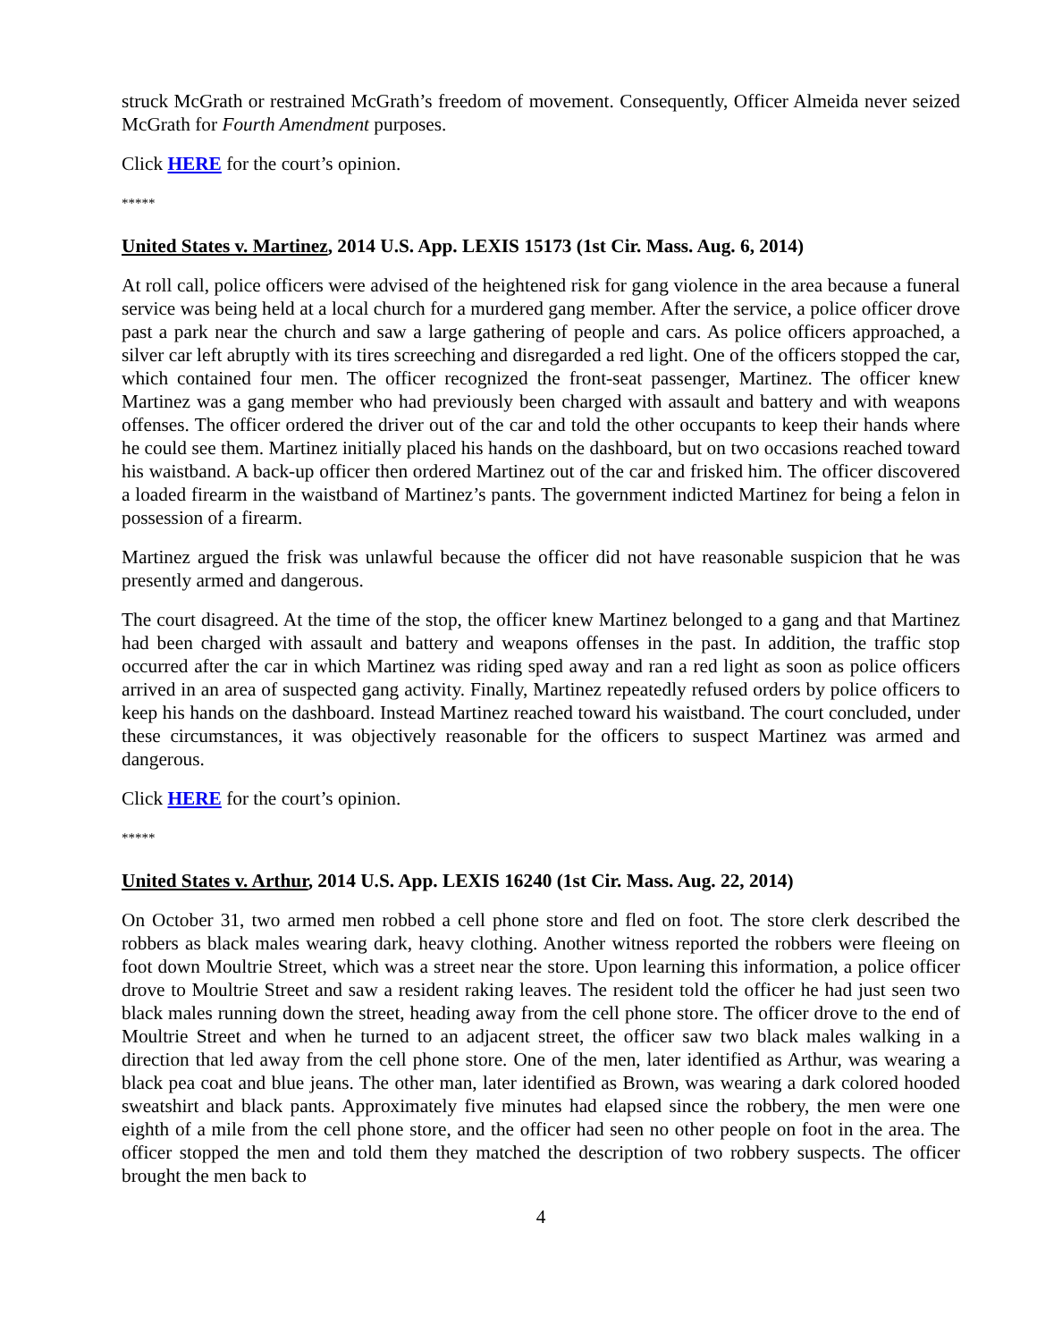struck McGrath or restrained McGrath’s freedom of movement. Consequently, Officer Almeida never seized McGrath for Fourth Amendment purposes.
Click HERE for the court’s opinion.
*****
United States v. Martinez, 2014 U.S. App. LEXIS 15173 (1st Cir. Mass. Aug. 6, 2014)
At roll call, police officers were advised of the heightened risk for gang violence in the area because a funeral service was being held at a local church for a murdered gang member. After the service, a police officer drove past a park near the church and saw a large gathering of people and cars. As police officers approached, a silver car left abruptly with its tires screeching and disregarded a red light. One of the officers stopped the car, which contained four men. The officer recognized the front-seat passenger, Martinez. The officer knew Martinez was a gang member who had previously been charged with assault and battery and with weapons offenses. The officer ordered the driver out of the car and told the other occupants to keep their hands where he could see them. Martinez initially placed his hands on the dashboard, but on two occasions reached toward his waistband. A back-up officer then ordered Martinez out of the car and frisked him. The officer discovered a loaded firearm in the waistband of Martinez’s pants. The government indicted Martinez for being a felon in possession of a firearm.
Martinez argued the frisk was unlawful because the officer did not have reasonable suspicion that he was presently armed and dangerous.
The court disagreed. At the time of the stop, the officer knew Martinez belonged to a gang and that Martinez had been charged with assault and battery and weapons offenses in the past. In addition, the traffic stop occurred after the car in which Martinez was riding sped away and ran a red light as soon as police officers arrived in an area of suspected gang activity. Finally, Martinez repeatedly refused orders by police officers to keep his hands on the dashboard. Instead Martinez reached toward his waistband. The court concluded, under these circumstances, it was objectively reasonable for the officers to suspect Martinez was armed and dangerous.
Click HERE for the court’s opinion.
*****
United States v. Arthur, 2014 U.S. App. LEXIS 16240 (1st Cir. Mass. Aug. 22, 2014)
On October 31, two armed men robbed a cell phone store and fled on foot. The store clerk described the robbers as black males wearing dark, heavy clothing. Another witness reported the robbers were fleeing on foot down Moultrie Street, which was a street near the store. Upon learning this information, a police officer drove to Moultrie Street and saw a resident raking leaves. The resident told the officer he had just seen two black males running down the street, heading away from the cell phone store. The officer drove to the end of Moultrie Street and when he turned to an adjacent street, the officer saw two black males walking in a direction that led away from the cell phone store. One of the men, later identified as Arthur, was wearing a black pea coat and blue jeans. The other man, later identified as Brown, was wearing a dark colored hooded sweatshirt and black pants. Approximately five minutes had elapsed since the robbery, the men were one eighth of a mile from the cell phone store, and the officer had seen no other people on foot in the area. The officer stopped the men and told them they matched the description of two robbery suspects. The officer brought the men back to
4